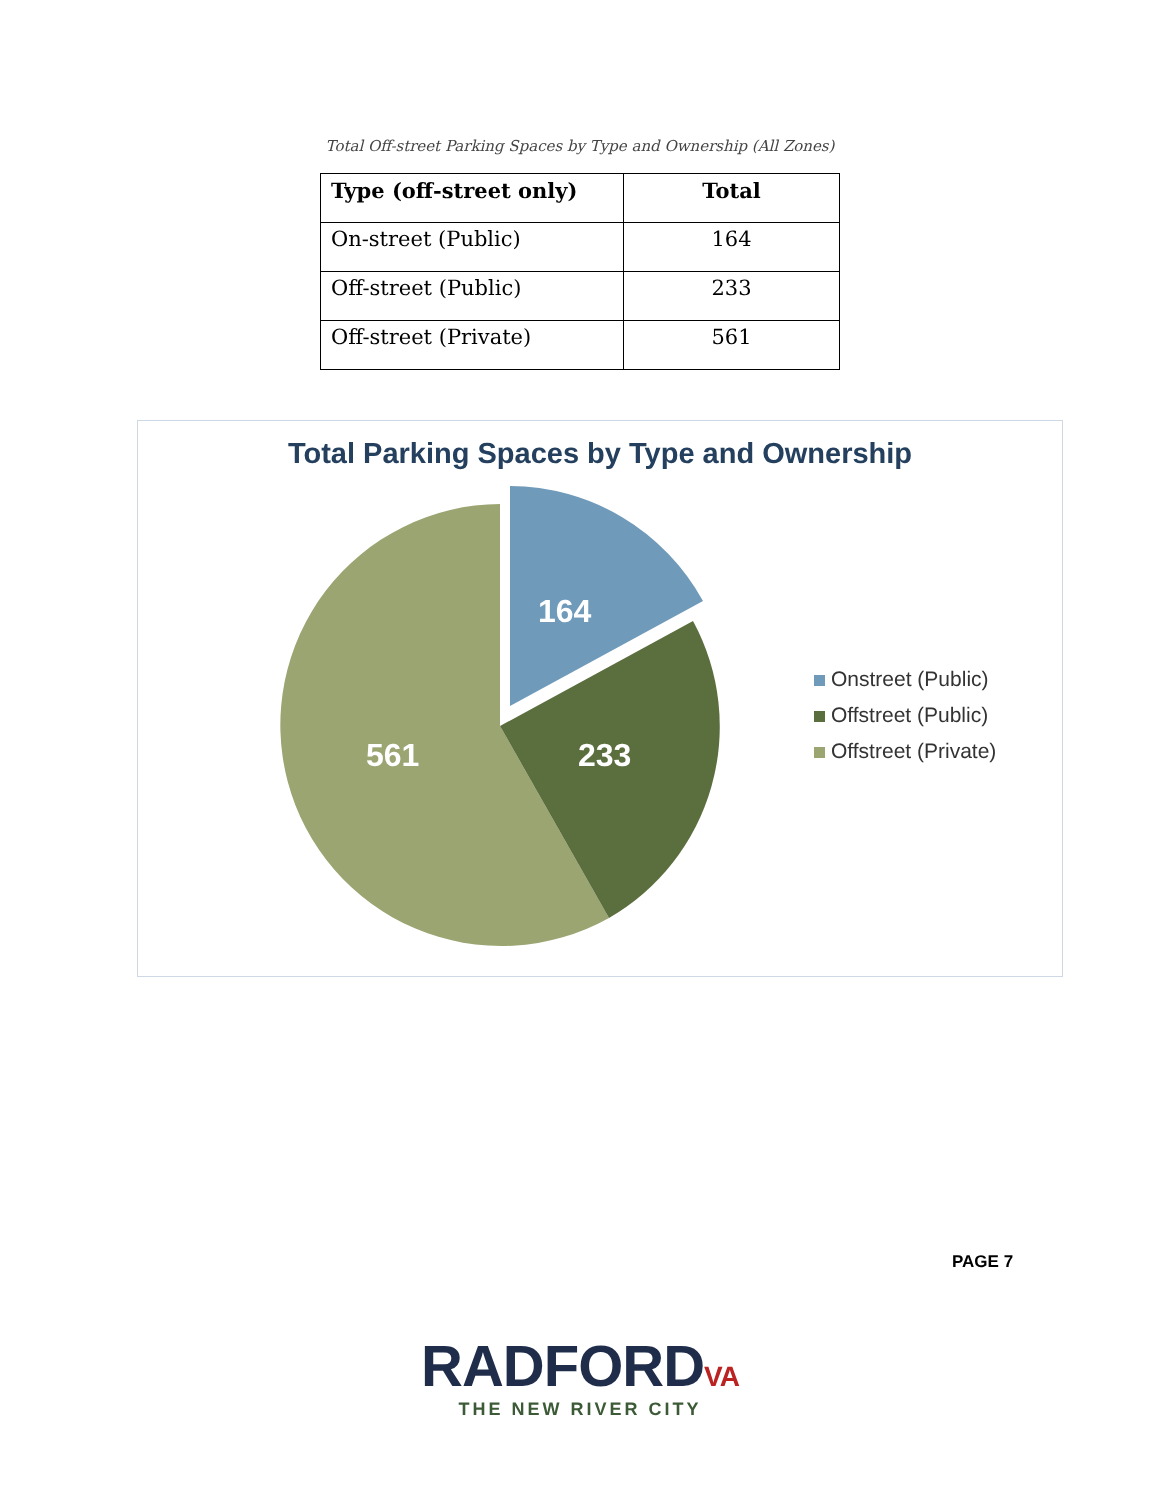Total Off-street Parking Spaces by Type and Ownership (All Zones)
| Type (off-street only) | Total |
| --- | --- |
| On-street (Public) | 164 |
| Off-street (Public) | 233 |
| Off-street (Private) | 561 |
Total Parking Spaces by Type and Ownership
164
233
561
Onstreet (Public)
Offstreet (Public)
Offstreet (Private)
PAGE 7
RADFORDVA
THE NEW RIVER CITY